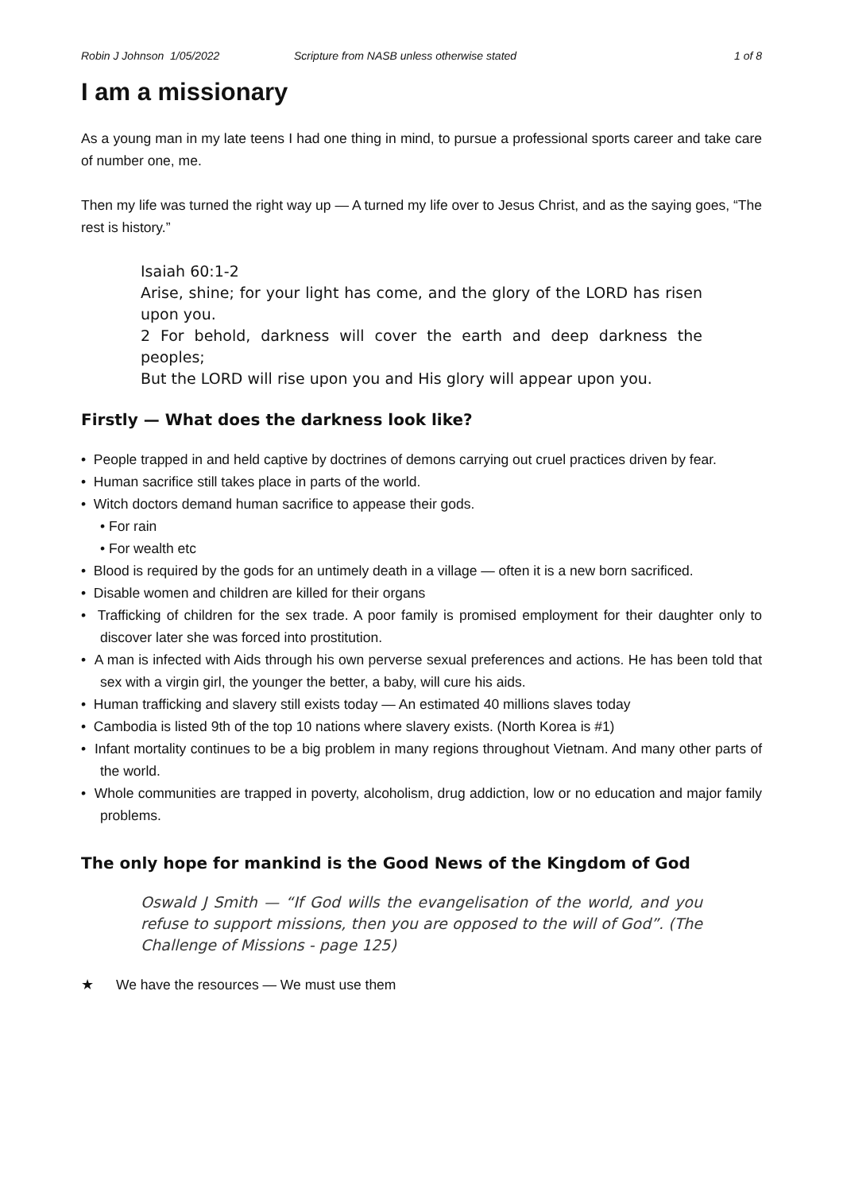Robin J Johnson 1/05/2022 Scripture from NASB unless otherwise stated 1 of 8
I am a missionary
As a young man in my late teens I had one thing in mind, to pursue a professional sports career and take care of number one, me.
Then my life was turned the right way up — A turned my life over to Jesus Christ, and as the saying goes, “The rest is history.”
Isaiah 60:1-2
Arise, shine; for your light has come, and the glory of the LORD has risen upon you.
2 For behold, darkness will cover the earth and deep darkness the peoples;
But the LORD will rise upon you and His glory will appear upon you.
Firstly — What does the darkness look like?
• People trapped in and held captive by doctrines of demons carrying out cruel practices driven by fear.
• Human sacrifice still takes place in parts of the world.
• Witch doctors demand human sacrifice to appease their gods.
• For rain
• For wealth etc
• Blood is required by the gods for an untimely death in a village — often it is a new born sacrificed.
• Disable women and children are killed for their organs
• Trafficking of children for the sex trade. A poor family is promised employment for their daughter only to discover later she was forced into prostitution.
• A man is infected with Aids through his own perverse sexual preferences and actions. He has been told that sex with a virgin girl, the younger the better, a baby, will cure his aids.
• Human trafficking and slavery still exists today — An estimated 40 millions slaves today
• Cambodia is listed 9th of the top 10 nations where slavery exists. (North Korea is #1)
• Infant mortality continues to be a big problem in many regions throughout Vietnam. And many other parts of the world.
• Whole communities are trapped in poverty, alcoholism, drug addiction, low or no education and major family problems.
The only hope for mankind is the Good News of the Kingdom of God
Oswald J Smith — “If God wills the evangelisation of the world, and you refuse to support missions, then you are opposed to the will of God”. (The Challenge of Missions - page 125)
★ We have the resources — We must use them